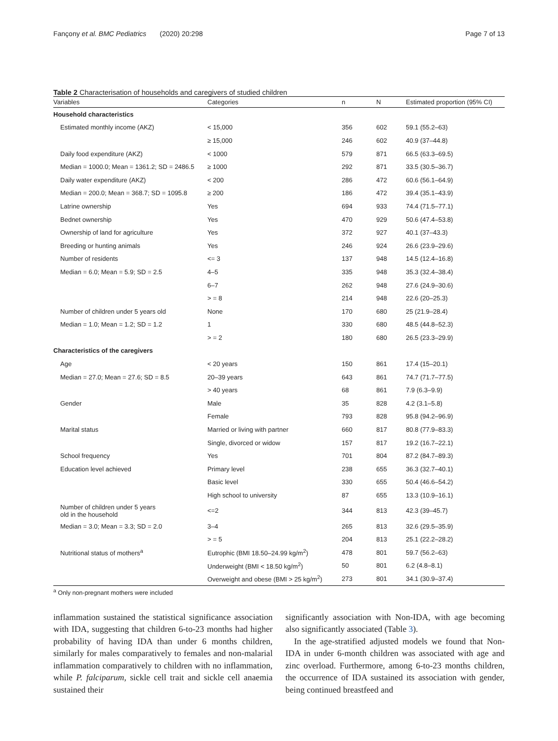Fançony et al. BMC Pediatrics (2020) 20:298 Page 7 of 13
Table 2 Characterisation of households and caregivers of studied children
| Variables | Categories | n | N | Estimated proportion (95% CI) |
| --- | --- | --- | --- | --- |
| Household characteristics | | | | |
| Estimated monthly income (AKZ) | < 15,000 | 356 | 602 | 59.1 (55.2–63) |
| | ≥ 15,000 | 246 | 602 | 40.9 (37–44.8) |
| Daily food expenditure (AKZ) | < 1000 | 579 | 871 | 66.5 (63.3–69.5) |
| Median = 1000.0; Mean = 1361.2; SD = 2486.5 | ≥ 1000 | 292 | 871 | 33.5 (30.5–36.7) |
| Daily water expenditure (AKZ) | < 200 | 286 | 472 | 60.6 (56.1–64.9) |
| Median = 200.0; Mean = 368.7; SD = 1095.8 | ≥ 200 | 186 | 472 | 39.4 (35.1–43.9) |
| Latrine ownership | Yes | 694 | 933 | 74.4 (71.5–77.1) |
| Bednet ownership | Yes | 470 | 929 | 50.6 (47.4–53.8) |
| Ownership of land for agriculture | Yes | 372 | 927 | 40.1 (37–43.3) |
| Breeding or hunting animals | Yes | 246 | 924 | 26.6 (23.9–29.6) |
| Number of residents | <= 3 | 137 | 948 | 14.5 (12.4–16.8) |
| Median = 6.0; Mean = 5.9; SD = 2.5 | 4–5 | 335 | 948 | 35.3 (32.4–38.4) |
| | 6–7 | 262 | 948 | 27.6 (24.9–30.6) |
| | > = 8 | 214 | 948 | 22.6 (20–25.3) |
| Number of children under 5 years old | None | 170 | 680 | 25 (21.9–28.4) |
| Median = 1.0; Mean = 1.2; SD = 1.2 | 1 | 330 | 680 | 48.5 (44.8–52.3) |
| | > = 2 | 180 | 680 | 26.5 (23.3–29.9) |
| Characteristics of the caregivers | | | | |
| Age | < 20 years | 150 | 861 | 17.4 (15–20.1) |
| Median = 27.0; Mean = 27.6; SD = 8.5 | 20–39 years | 643 | 861 | 74.7 (71.7–77.5) |
| | > 40 years | 68 | 861 | 7.9 (6.3–9.9) |
| Gender | Male | 35 | 828 | 4.2 (3.1–5.8) |
| | Female | 793 | 828 | 95.8 (94.2–96.9) |
| Marital status | Married or living with partner | 660 | 817 | 80.8 (77.9–83.3) |
| | Single, divorced or widow | 157 | 817 | 19.2 (16.7–22.1) |
| School frequency | Yes | 701 | 804 | 87.2 (84.7–89.3) |
| Education level achieved | Primary level | 238 | 655 | 36.3 (32.7–40.1) |
| | Basic level | 330 | 655 | 50.4 (46.6–54.2) |
| | High school to university | 87 | 655 | 13.3 (10.9–16.1) |
| Number of children under 5 years old in the household | <=2 | 344 | 813 | 42.3 (39–45.7) |
| Median = 3.0; Mean = 3.3; SD = 2.0 | 3–4 | 265 | 813 | 32.6 (29.5–35.9) |
| | > = 5 | 204 | 813 | 25.1 (22.2–28.2) |
| Nutritional status of mothers<sup>a</sup> | Eutrophic (BMI 18.50–24.99 kg/m<sup>2</sup>) | 478 | 801 | 59.7 (56.2–63) |
| | Underweight (BMI < 18.50 kg/m<sup>2</sup>) | 50 | 801 | 6.2 (4.8–8.1) |
| | Overweight and obese (BMI > 25 kg/m<sup>2</sup>) | 273 | 801 | 34.1 (30.9–37.4) |
<sup>a</sup> Only non-pregnant mothers were included
inflammation sustained the statistical significance association with IDA, suggesting that children 6-to-23 months had higher probability of having IDA than under 6 months children, similarly for males comparatively to females and non-malarial inflammation comparatively to children with no inflammation, while P. falciparum, sickle cell trait and sickle cell anaemia sustained their
significantly association with Non-IDA, with age becoming also significantly associated (Table 3).
In the age-stratified adjusted models we found that Non-IDA in under 6-month children was associated with age and zinc overload. Furthermore, among 6-to-23 months children, the occurrence of IDA sustained its association with gender, being continued breastfeed and